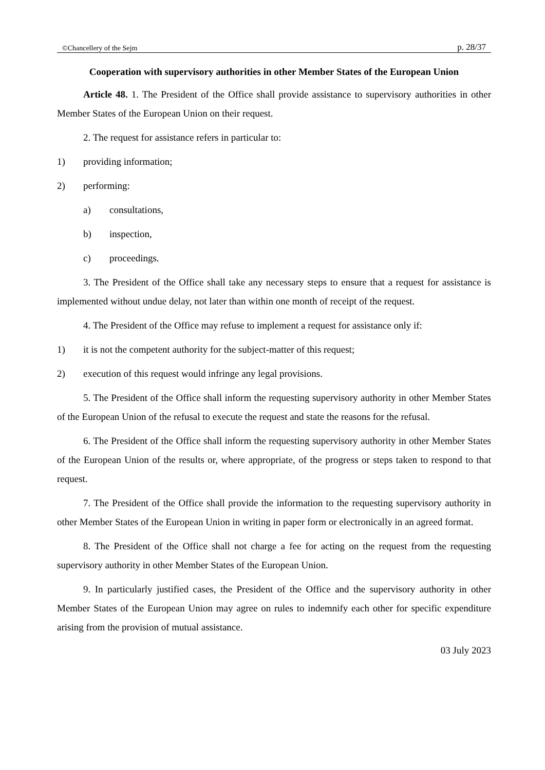©Chancellery of the Sejm p. 28/37
Cooperation with supervisory authorities in other Member States of the European Union
Article 48. 1. The President of the Office shall provide assistance to supervisory authorities in other Member States of the European Union on their request.
2. The request for assistance refers in particular to:
1) providing information;
2) performing:
a) consultations,
b) inspection,
c) proceedings.
3. The President of the Office shall take any necessary steps to ensure that a request for assistance is implemented without undue delay, not later than within one month of receipt of the request.
4. The President of the Office may refuse to implement a request for assistance only if:
1) it is not the competent authority for the subject-matter of this request;
2) execution of this request would infringe any legal provisions.
5. The President of the Office shall inform the requesting supervisory authority in other Member States of the European Union of the refusal to execute the request and state the reasons for the refusal.
6. The President of the Office shall inform the requesting supervisory authority in other Member States of the European Union of the results or, where appropriate, of the progress or steps taken to respond to that request.
7. The President of the Office shall provide the information to the requesting supervisory authority in other Member States of the European Union in writing in paper form or electronically in an agreed format.
8. The President of the Office shall not charge a fee for acting on the request from the requesting supervisory authority in other Member States of the European Union.
9. In particularly justified cases, the President of the Office and the supervisory authority in other Member States of the European Union may agree on rules to indemnify each other for specific expenditure arising from the provision of mutual assistance.
03 July 2023